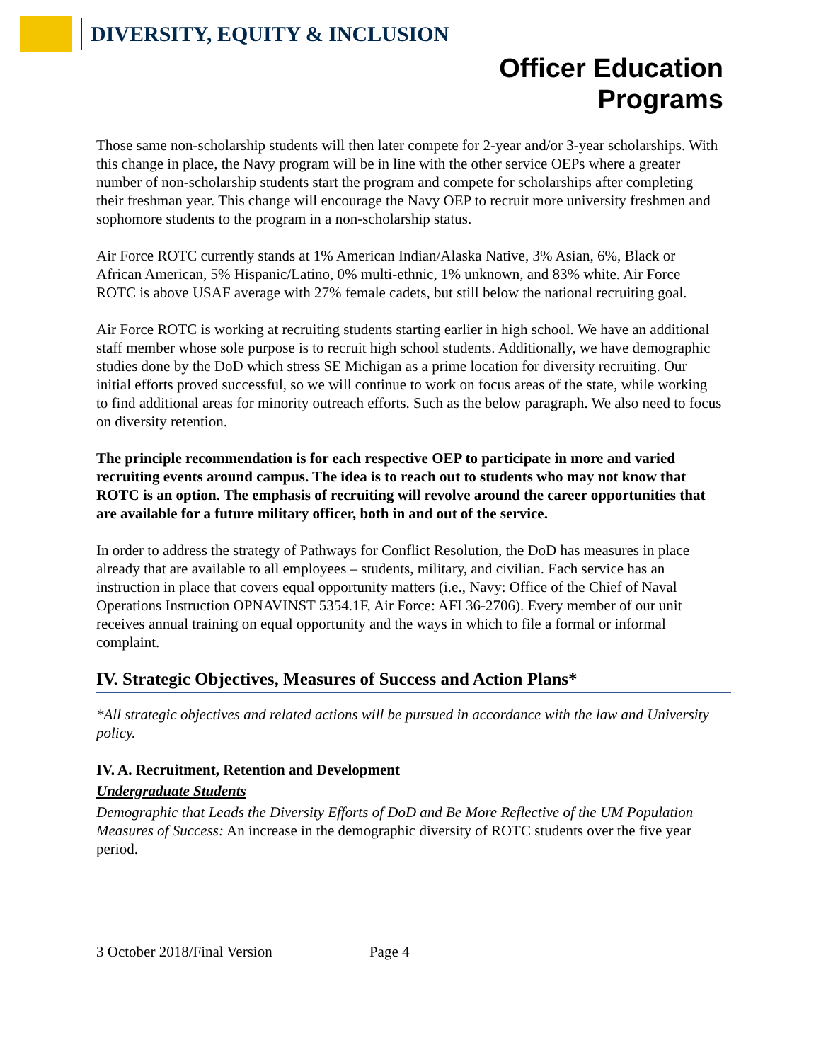DIVERSITY, EQUITY & INCLUSION
Officer Education
Programs
Those same non-scholarship students will then later compete for 2-year and/or 3-year scholarships. With this change in place, the Navy program will be in line with the other service OEPs where a greater number of non-scholarship students start the program and compete for scholarships after completing their freshman year. This change will encourage the Navy OEP to recruit more university freshmen and sophomore students to the program in a non-scholarship status.
Air Force ROTC currently stands at 1% American Indian/Alaska Native, 3% Asian, 6%, Black or African American, 5% Hispanic/Latino, 0% multi-ethnic, 1% unknown, and 83% white. Air Force ROTC is above USAF average with 27% female cadets, but still below the national recruiting goal.
Air Force ROTC is working at recruiting students starting earlier in high school. We have an additional staff member whose sole purpose is to recruit high school students. Additionally, we have demographic studies done by the DoD which stress SE Michigan as a prime location for diversity recruiting. Our initial efforts proved successful, so we will continue to work on focus areas of the state, while working to find additional areas for minority outreach efforts. Such as the below paragraph. We also need to focus on diversity retention.
The principle recommendation is for each respective OEP to participate in more and varied recruiting events around campus. The idea is to reach out to students who may not know that ROTC is an option. The emphasis of recruiting will revolve around the career opportunities that are available for a future military officer, both in and out of the service.
In order to address the strategy of Pathways for Conflict Resolution, the DoD has measures in place already that are available to all employees – students, military, and civilian. Each service has an instruction in place that covers equal opportunity matters (i.e., Navy: Office of the Chief of Naval Operations Instruction OPNAVINST 5354.1F, Air Force: AFI 36-2706). Every member of our unit receives annual training on equal opportunity and the ways in which to file a formal or informal complaint.
IV. Strategic Objectives, Measures of Success and Action Plans*
*All strategic objectives and related actions will be pursued in accordance with the law and University policy.
IV. A. Recruitment, Retention and Development
Undergraduate Students
Demographic that Leads the Diversity Efforts of DoD and Be More Reflective of the UM Population
Measures of Success: An increase in the demographic diversity of ROTC students over the five year period.
3 October 2018/Final Version Page 4